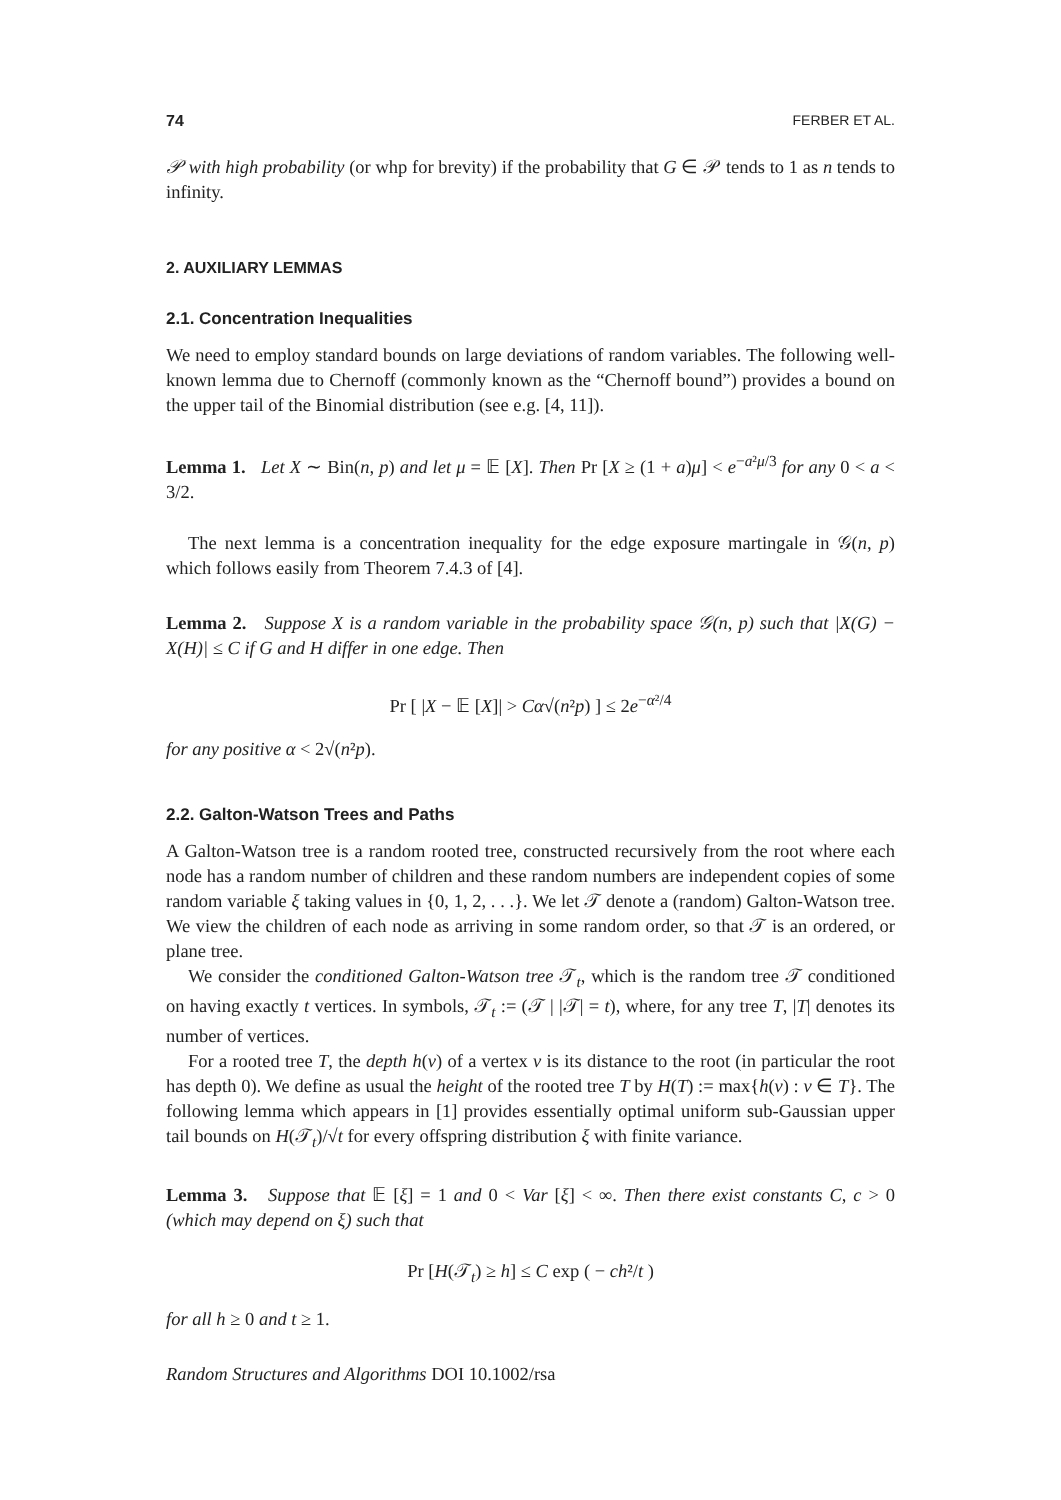74 FERBER ET AL.
𝒫 with high probability (or whp for brevity) if the probability that G ∈ 𝒫 tends to 1 as n tends to infinity.
2. AUXILIARY LEMMAS
2.1. Concentration Inequalities
We need to employ standard bounds on large deviations of random variables. The following well-known lemma due to Chernoff (commonly known as the “Chernoff bound”) provides a bound on the upper tail of the Binomial distribution (see e.g. [4, 11]).
Lemma 1. Let X ∼ Bin(n, p) and let μ = 𝔼 [X]. Then Pr [X ≥ (1 + a)μ] < e<sup>−a²μ/3</sup> for any 0 < a < 3/2.
The next lemma is a concentration inequality for the edge exposure martingale in 𝒢(n, p) which follows easily from Theorem 7.4.3 of [4].
Lemma 2. Suppose X is a random variable in the probability space 𝒢(n, p) such that |X(G) − X(H)| ≤ C if G and H differ in one edge. Then
Pr [ |X − 𝔼 [X]| > Cα√(n²p) ] ≤ 2e<sup>−α²/4</sup>
for any positive α < 2√(n²p).
2.2. Galton-Watson Trees and Paths
A Galton-Watson tree is a random rooted tree, constructed recursively from the root where each node has a random number of children and these random numbers are independent copies of some random variable ξ taking values in {0, 1, 2, . . .}. We let 𝒯 denote a (random) Galton-Watson tree. We view the children of each node as arriving in some random order, so that 𝒯 is an ordered, or plane tree.
We consider the conditioned Galton-Watson tree 𝒯<sub>t</sub>, which is the random tree 𝒯 conditioned on having exactly t vertices. In symbols, 𝒯<sub>t</sub> := (𝒯 | |𝒯| = t), where, for any tree T, |T| denotes its number of vertices.
For a rooted tree T, the depth h(v) of a vertex v is its distance to the root (in particular the root has depth 0). We define as usual the height of the rooted tree T by H(T) := max{h(v) : v ∈ T}. The following lemma which appears in [1] provides essentially optimal uniform sub-Gaussian upper tail bounds on H(𝒯<sub>t</sub>)/√t for every offspring distribution ξ with finite variance.
Lemma 3. Suppose that 𝔼 [ξ] = 1 and 0 < Var [ξ] < ∞. Then there exist constants C, c > 0 (which may depend on ξ) such that
Pr [H(𝒯<sub>t</sub>) ≥ h] ≤ C exp ( − ch²/t )
for all h ≥ 0 and t ≥ 1.
Random Structures and Algorithms DOI 10.1002/rsa